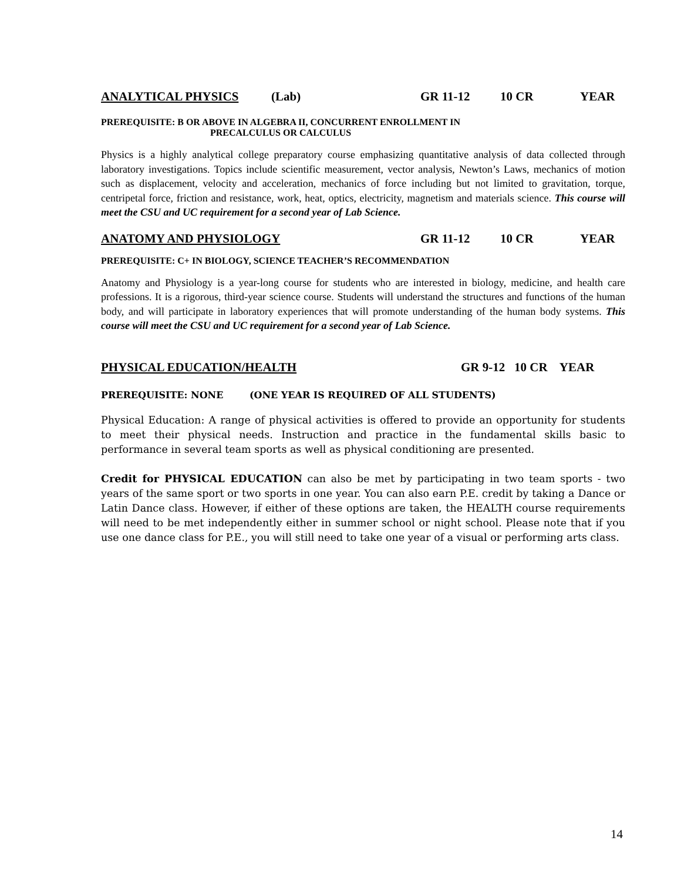ANALYTICAL PHYSICS (Lab) GR 11-12 10 CR YEAR
PREREQUISITE: B OR ABOVE IN ALGEBRA II, CONCURRENT ENROLLMENT IN
PRECALCULUS OR CALCULUS
Physics is a highly analytical college preparatory course emphasizing quantitative analysis of data collected through laboratory investigations. Topics include scientific measurement, vector analysis, Newton’s Laws, mechanics of motion such as displacement, velocity and acceleration, mechanics of force including but not limited to gravitation, torque, centripetal force, friction and resistance, work, heat, optics, electricity, magnetism and materials science. This course will meet the CSU and UC requirement for a second year of Lab Science.
ANATOMY AND PHYSIOLOGY GR 11-12 10 CR YEAR
PREREQUISITE: C+ IN BIOLOGY, SCIENCE TEACHER’S RECOMMENDATION
Anatomy and Physiology is a year-long course for students who are interested in biology, medicine, and health care professions. It is a rigorous, third-year science course. Students will understand the structures and functions of the human body, and will participate in laboratory experiences that will promote understanding of the human body systems. This course will meet the CSU and UC requirement for a second year of Lab Science.
PHYSICAL EDUCATION/HEALTH GR 9-12 10 CR YEAR
PREREQUISITE: NONE (ONE YEAR IS REQUIRED OF ALL STUDENTS)
Physical Education: A range of physical activities is offered to provide an opportunity for students to meet their physical needs. Instruction and practice in the fundamental skills basic to performance in several team sports as well as physical conditioning are presented.
Credit for PHYSICAL EDUCATION can also be met by participating in two team sports - two years of the same sport or two sports in one year. You can also earn P.E. credit by taking a Dance or Latin Dance class. However, if either of these options are taken, the HEALTH course requirements will need to be met independently either in summer school or night school. Please note that if you use one dance class for P.E., you will still need to take one year of a visual or performing arts class.
14